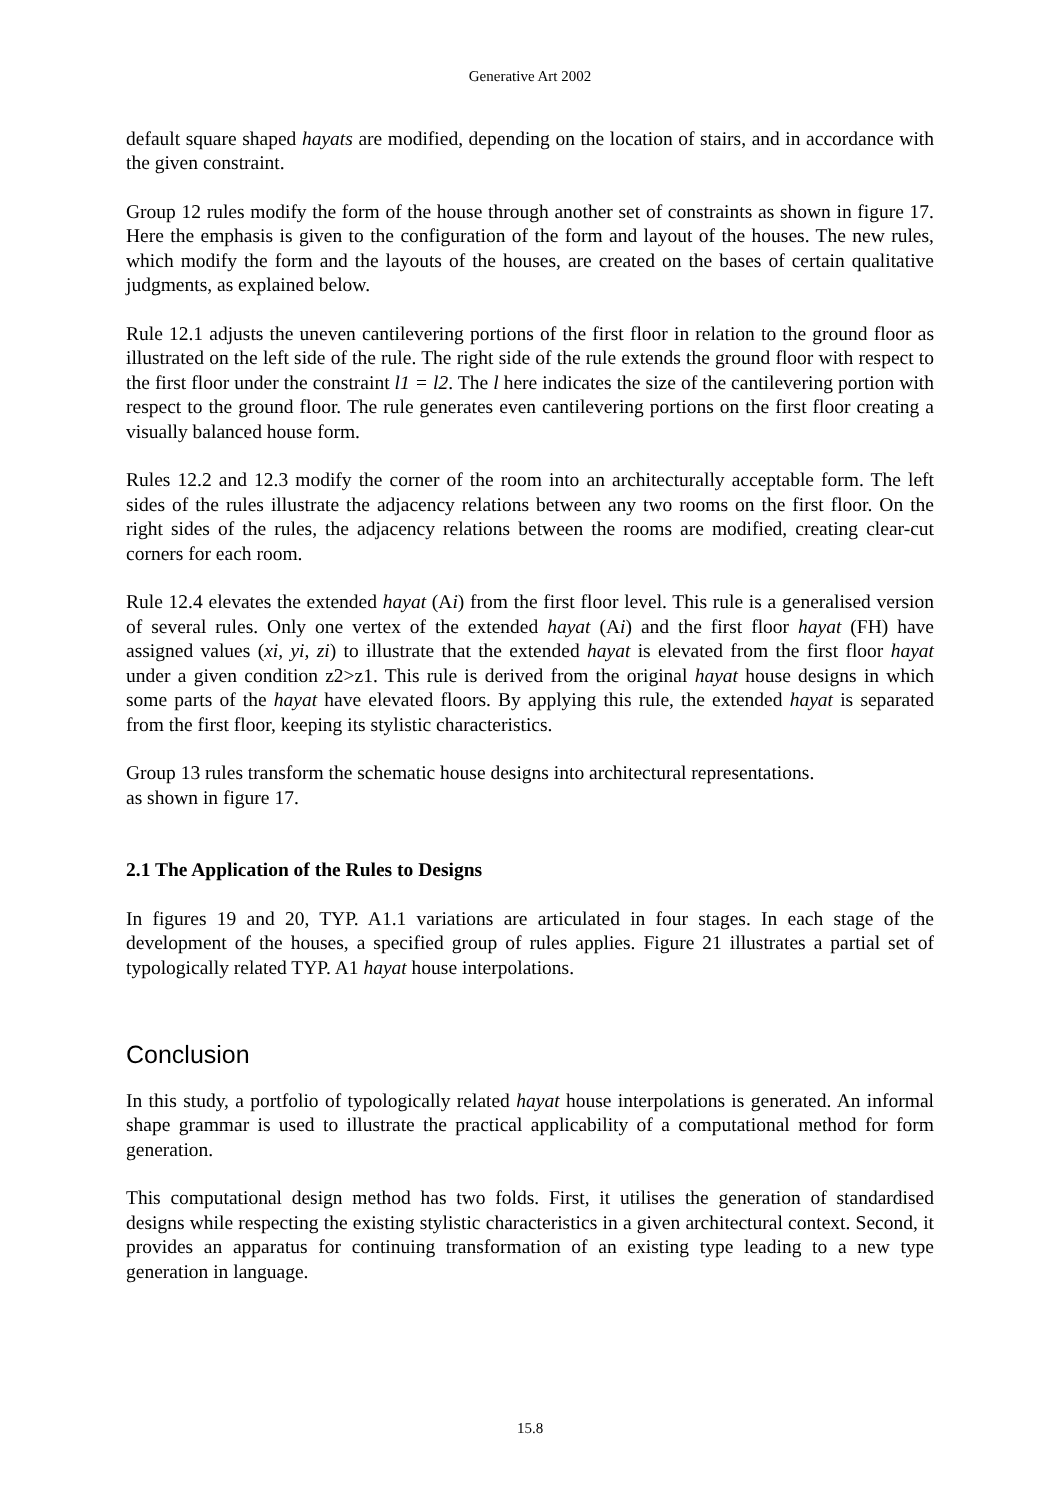Generative Art 2002
default square shaped hayats are modified, depending on the location of stairs, and in accordance with the given constraint.
Group 12 rules modify the form of the house through another set of constraints as shown in figure 17. Here the emphasis is given to the configuration of the form and layout of the houses. The new rules, which modify the form and the layouts of the houses, are created on the bases of certain qualitative judgments, as explained below.
Rule 12.1 adjusts the uneven cantilevering portions of the first floor in relation to the ground floor as illustrated on the left side of the rule. The right side of the rule extends the ground floor with respect to the first floor under the constraint l1 = l2. The l here indicates the size of the cantilevering portion with respect to the ground floor. The rule generates even cantilevering portions on the first floor creating a visually balanced house form.
Rules 12.2 and 12.3 modify the corner of the room into an architecturally acceptable form. The left sides of the rules illustrate the adjacency relations between any two rooms on the first floor. On the right sides of the rules, the adjacency relations between the rooms are modified, creating clear-cut corners for each room.
Rule 12.4 elevates the extended hayat (Ai) from the first floor level. This rule is a generalised version of several rules. Only one vertex of the extended hayat (Ai) and the first floor hayat (FH) have assigned values (xi, yi, zi) to illustrate that the extended hayat is elevated from the first floor hayat under a given condition z2>z1. This rule is derived from the original hayat house designs in which some parts of the hayat have elevated floors. By applying this rule, the extended hayat is separated from the first floor, keeping its stylistic characteristics.
Group 13 rules transform the schematic house designs into architectural representations.
as shown in figure 17.
2.1 The Application of the Rules to Designs
In figures 19 and 20, TYP. A1.1 variations are articulated in four stages. In each stage of the development of the houses, a specified group of rules applies. Figure 21 illustrates a partial set of typologically related TYP. A1 hayat house interpolations.
Conclusion
In this study, a portfolio of typologically related hayat house interpolations is generated. An informal shape grammar is used to illustrate the practical applicability of a computational method for form generation.
This computational design method has two folds. First, it utilises the generation of standardised designs while respecting the existing stylistic characteristics in a given architectural context. Second, it provides an apparatus for continuing transformation of an existing type leading to a new type generation in language.
15.8